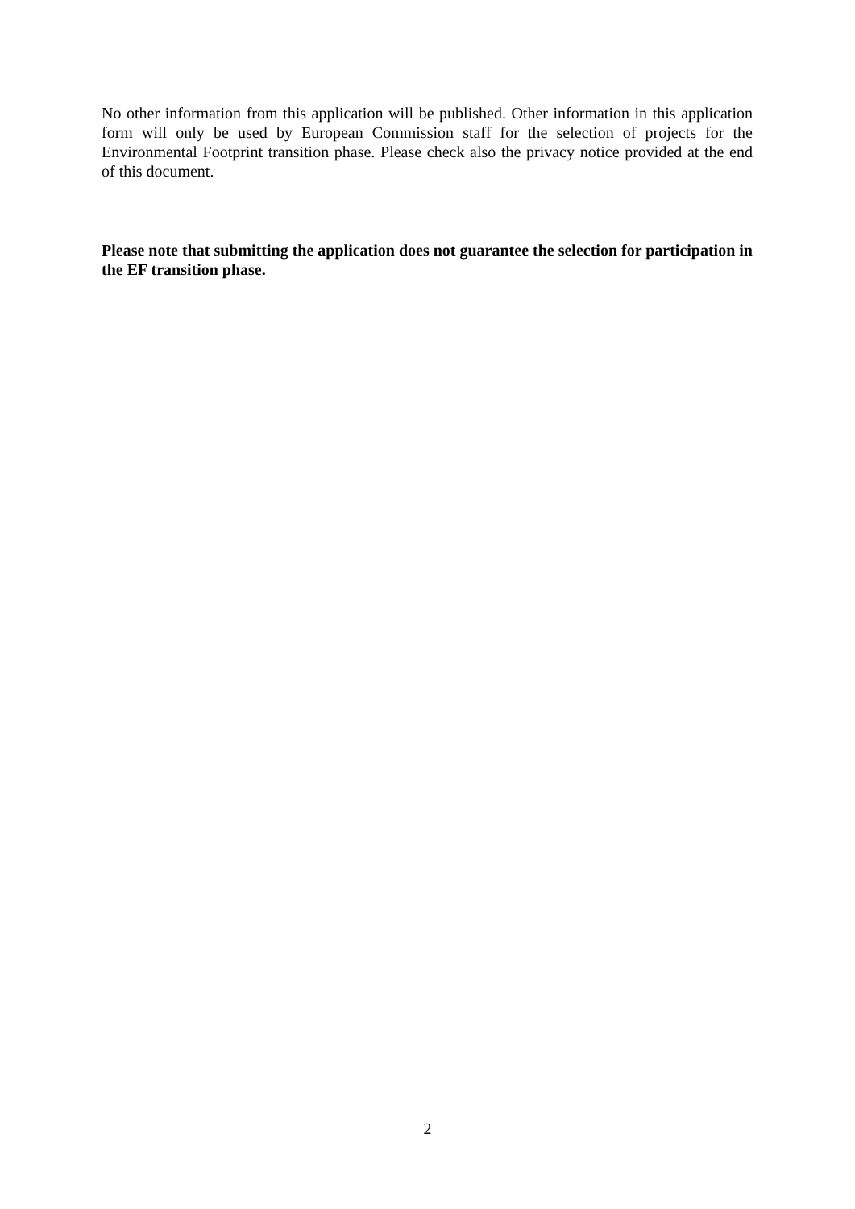No other information from this application will be published. Other information in this application form will only be used by European Commission staff for the selection of projects for the Environmental Footprint transition phase. Please check also the privacy notice provided at the end of this document.
Please note that submitting the application does not guarantee the selection for participation in the EF transition phase.
2